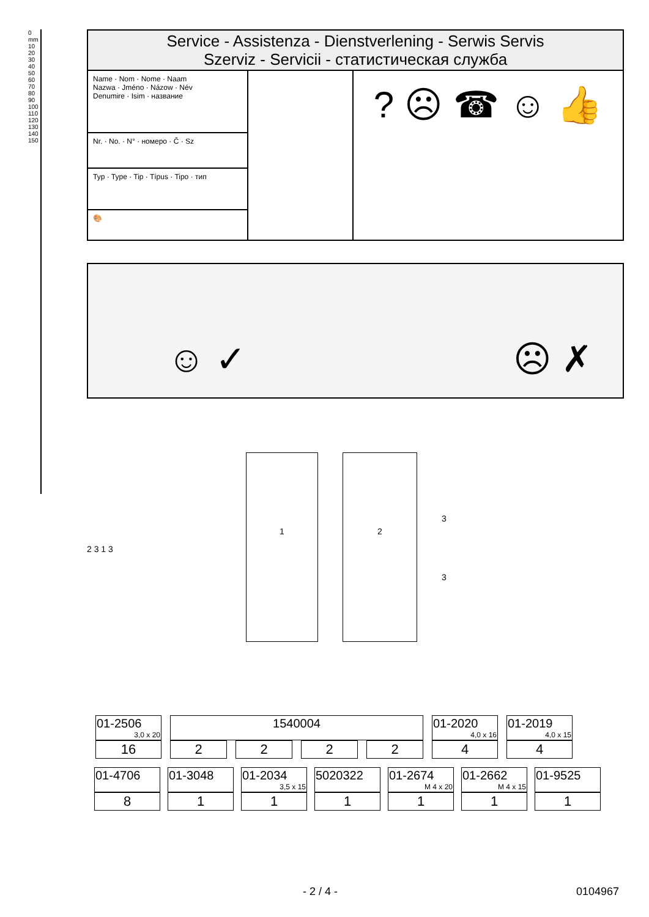0 mm 10 20 30 40 50 60 70 80 90 100 110 120 130 140 150
Service - Assistenza - Dienstverlening - Serwis Servis
Szerviz - Servicii - статистическая служба
Name · Nom · Nome · Naam
Nazwa · Jméno · Názow · Név
Denumire · Isim · название
Nr. · No. · N° · номеро · Č · Sz
Typ · Type · Tip · Típus · Tipo · тип
🎨
? ☹ ☎ ☺ 👍
☺ ✓ ☹ ✗
2 3 1 3
1 2
3
3
| 01-2506 3,0 x 20 | 1540004 | | | | 01-2020 4,0 x 16 | 01-2019 4,0 x 15 |
| 16 | 2 | 2 | 2 | 2 | 4 | 4 |
| 01-4706 | 01-3048 | 01-2034 3,5 x 15 | 5020322 | 01-2674 M 4 x 20 | 01-2662 M 4 x 15 | 01-9525 |
| 8 | 1 | 1 | 1 | 1 | 1 | 1 |
- 2 / 4 - 0104967